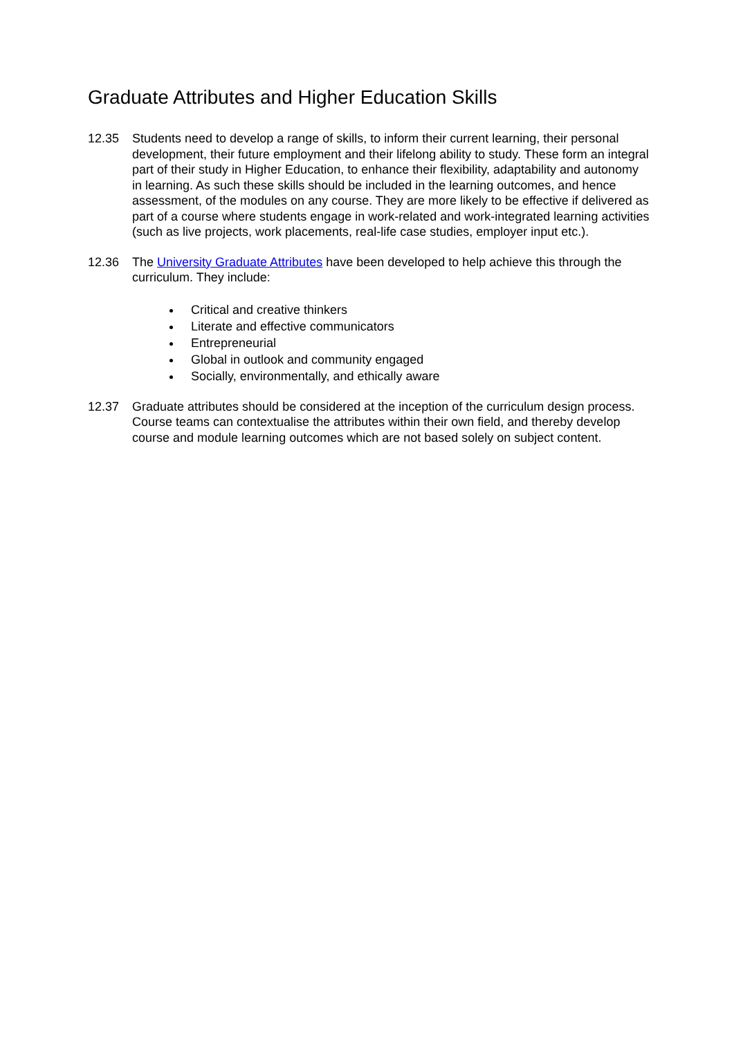Graduate Attributes and Higher Education Skills
12.35 Students need to develop a range of skills, to inform their current learning, their personal development, their future employment and their lifelong ability to study. These form an integral part of their study in Higher Education, to enhance their flexibility, adaptability and autonomy in learning. As such these skills should be included in the learning outcomes, and hence assessment, of the modules on any course. They are more likely to be effective if delivered as part of a course where students engage in work-related and work-integrated learning activities (such as live projects, work placements, real-life case studies, employer input etc.).
12.36 The University Graduate Attributes have been developed to help achieve this through the curriculum. They include:
Critical and creative thinkers
Literate and effective communicators
Entrepreneurial
Global in outlook and community engaged
Socially, environmentally, and ethically aware
12.37 Graduate attributes should be considered at the inception of the curriculum design process. Course teams can contextualise the attributes within their own field, and thereby develop course and module learning outcomes which are not based solely on subject content.